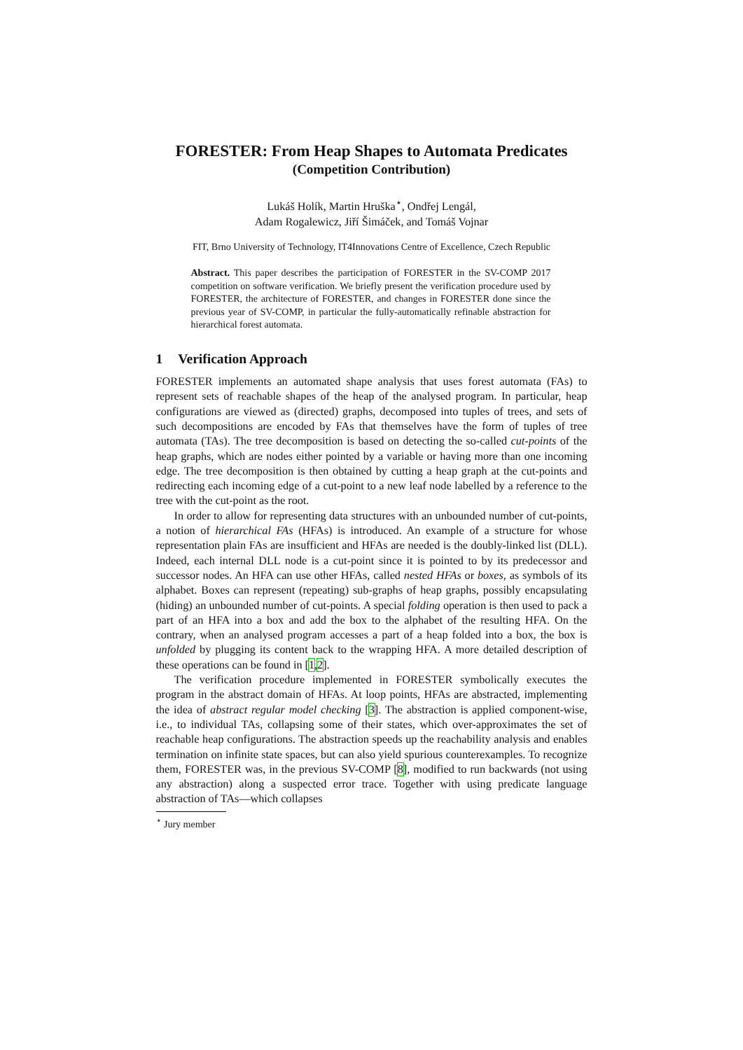FORESTER: From Heap Shapes to Automata Predicates
(Competition Contribution)
Lukáš Holík, Martin Hruška<sup>⋆</sup>, Ondřej Lengál,
Adam Rogalewicz, Jiří Šimáček, and Tomáš Vojnar
FIT, Brno University of Technology, IT4Innovations Centre of Excellence, Czech Republic
Abstract. This paper describes the participation of FORESTER in the SV-COMP 2017 competition on software verification. We briefly present the verification procedure used by FORESTER, the architecture of FORESTER, and changes in FORESTER done since the previous year of SV-COMP, in particular the fully-automatically refinable abstraction for hierarchical forest automata.
1 Verification Approach
FORESTER implements an automated shape analysis that uses forest automata (FAs) to represent sets of reachable shapes of the heap of the analysed program. In particular, heap configurations are viewed as (directed) graphs, decomposed into tuples of trees, and sets of such decompositions are encoded by FAs that themselves have the form of tuples of tree automata (TAs). The tree decomposition is based on detecting the so-called cut-points of the heap graphs, which are nodes either pointed by a variable or having more than one incoming edge. The tree decomposition is then obtained by cutting a heap graph at the cut-points and redirecting each incoming edge of a cut-point to a new leaf node labelled by a reference to the tree with the cut-point as the root.
In order to allow for representing data structures with an unbounded number of cut-points, a notion of hierarchical FAs (HFAs) is introduced. An example of a structure for whose representation plain FAs are insufficient and HFAs are needed is the doubly-linked list (DLL). Indeed, each internal DLL node is a cut-point since it is pointed to by its predecessor and successor nodes. An HFA can use other HFAs, called nested HFAs or boxes, as symbols of its alphabet. Boxes can represent (repeating) sub-graphs of heap graphs, possibly encapsulating (hiding) an unbounded number of cut-points. A special folding operation is then used to pack a part of an HFA into a box and add the box to the alphabet of the resulting HFA. On the contrary, when an analysed program accesses a part of a heap folded into a box, the box is unfolded by plugging its content back to the wrapping HFA. A more detailed description of these operations can be found in [1,2].
The verification procedure implemented in FORESTER symbolically executes the program in the abstract domain of HFAs. At loop points, HFAs are abstracted, implementing the idea of abstract regular model checking [3]. The abstraction is applied component-wise, i.e., to individual TAs, collapsing some of their states, which over-approximates the set of reachable heap configurations. The abstraction speeds up the reachability analysis and enables termination on infinite state spaces, but can also yield spurious counterexamples. To recognize them, FORESTER was, in the previous SV-COMP [8], modified to run backwards (not using any abstraction) along a suspected error trace. Together with using predicate language abstraction of TAs—which collapses
<sup>⋆</sup> Jury member